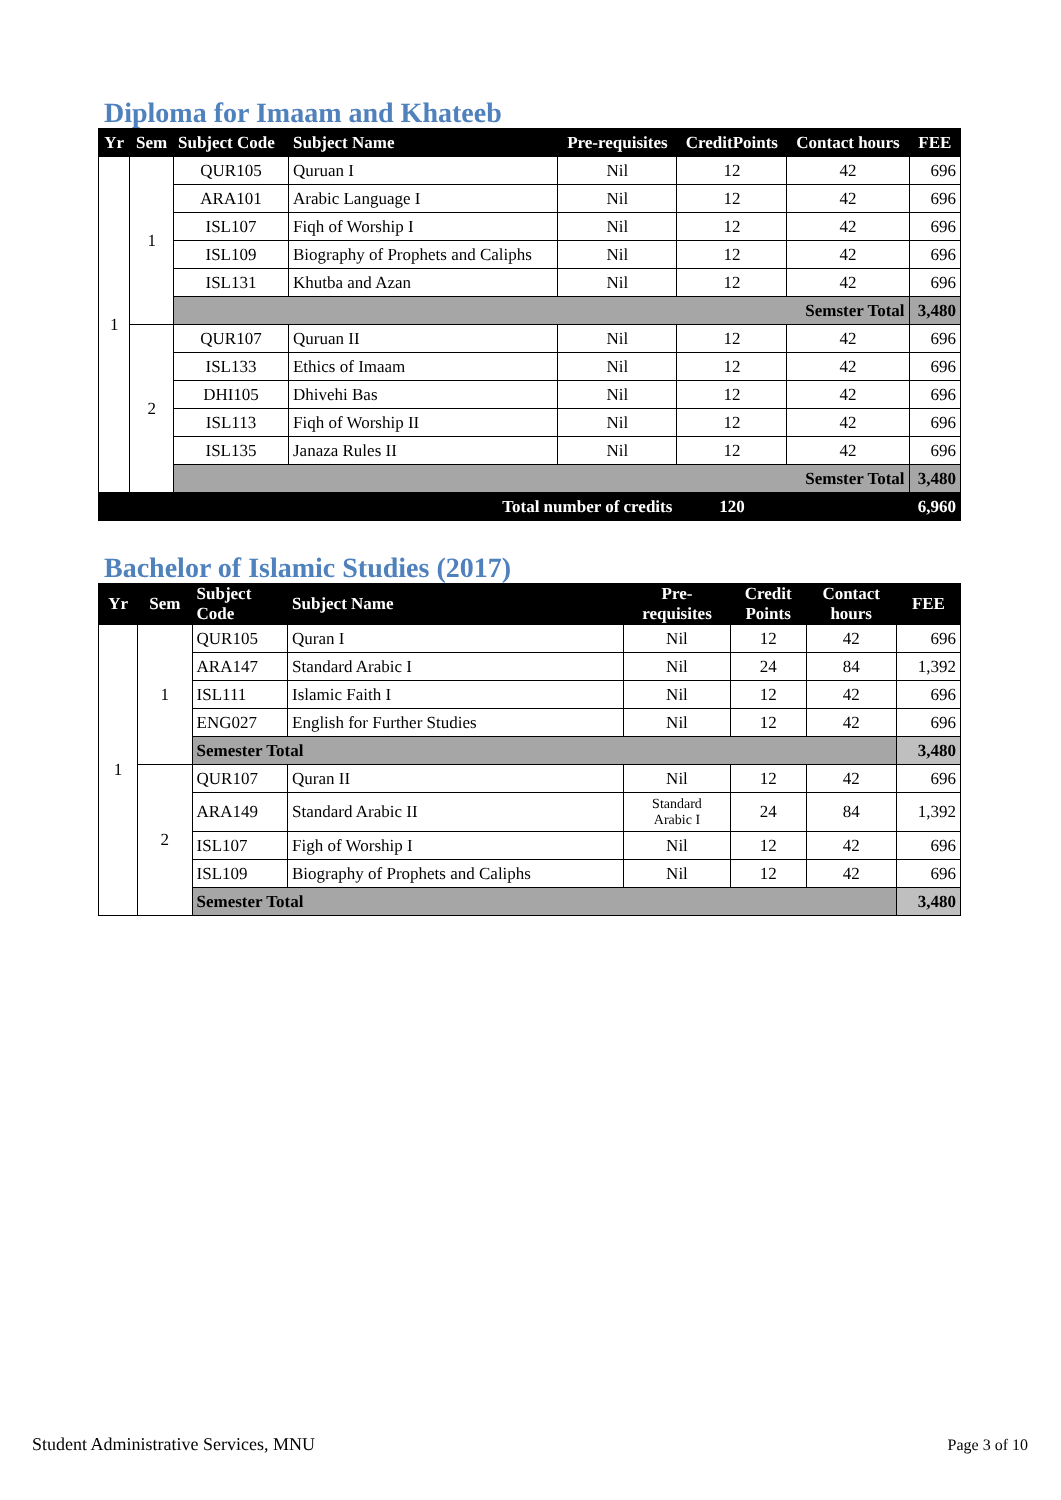Diploma for Imaam and Khateeb
| Yr | Sem | Subject Code | Subject Name | Pre-requisites | CreditPoints | Contact hours | FEE |
| --- | --- | --- | --- | --- | --- | --- | --- |
| 1 | 1 | QUR105 | Quruan I | Nil | 12 | 42 | 696 |
| | | ARA101 | Arabic Language I | Nil | 12 | 42 | 696 |
| | | ISL107 | Fiqh of Worship I | Nil | 12 | 42 | 696 |
| | | ISL109 | Biography of Prophets and Caliphs | Nil | 12 | 42 | 696 |
| | | ISL131 | Khutba and Azan | Nil | 12 | 42 | 696 |
| | | Semster Total | | | | | 3,480 |
| | 2 | QUR107 | Quruan II | Nil | 12 | 42 | 696 |
| | | ISL133 | Ethics of Imaam | Nil | 12 | 42 | 696 |
| | | DHI105 | Dhivehi Bas | Nil | 12 | 42 | 696 |
| | | ISL113 | Fiqh of Worship II | Nil | 12 | 42 | 696 |
| | | ISL135 | Janaza Rules II | Nil | 12 | 42 | 696 |
| | | Semster Total | | | | | 3,480 |
| Total number of credits | | | | | 120 | | 6,960 |
Bachelor of Islamic Studies (2017)
| Yr | Sem | Subject Code | Subject Name | Pre- requisites | Credit Points | Contact hours | FEE |
| --- | --- | --- | --- | --- | --- | --- | --- |
| 1 | 1 | QUR105 | Quran I | Nil | 12 | 42 | 696 |
| | | ARA147 | Standard Arabic I | Nil | 24 | 84 | 1,392 |
| | | ISL111 | Islamic Faith I | Nil | 12 | 42 | 696 |
| | | ENG027 | English for Further Studies | Nil | 12 | 42 | 696 |
| | | Semester Total | | | | | 3,480 |
| | 2 | QUR107 | Quran II | Nil | 12 | 42 | 696 |
| | | ARA149 | Standard Arabic II | Standard Arabic I | 24 | 84 | 1,392 |
| | | ISL107 | Figh of Worship I | Nil | 12 | 42 | 696 |
| | | ISL109 | Biography of Prophets and Caliphs | Nil | 12 | 42 | 696 |
| | | Semester Total | | | | | 3,480 |
Student Administrative Services, MNU
Page 3 of 10